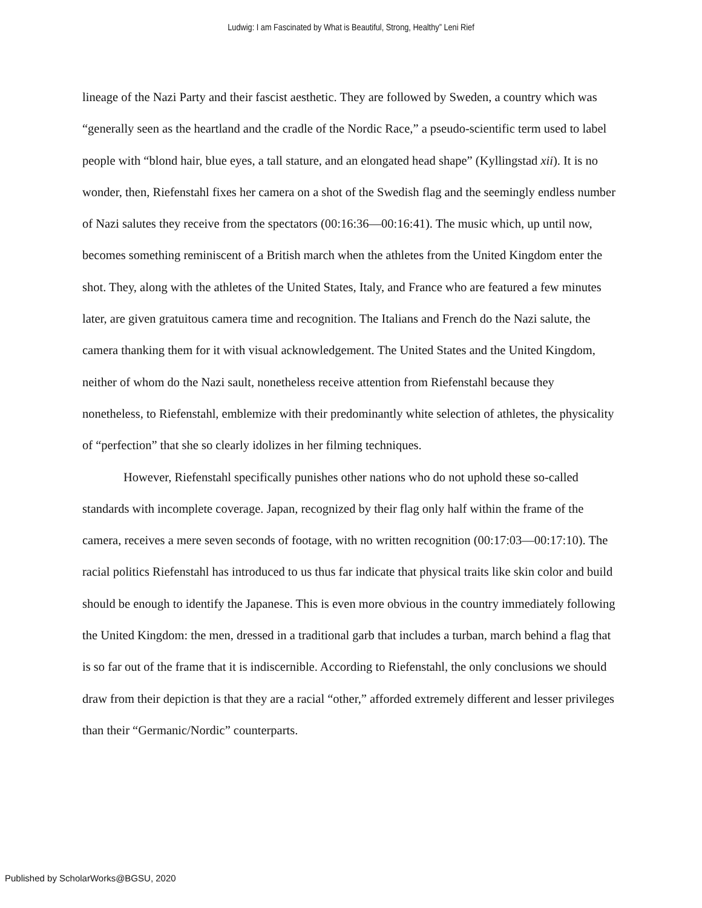Ludwig: I am Fascinated by What is Beautiful, Strong, Healthy” Leni Rief
lineage of the Nazi Party and their fascist aesthetic. They are followed by Sweden, a country which was “generally seen as the heartland and the cradle of the Nordic Race,” a pseudo-scientific term used to label people with “blond hair, blue eyes, a tall stature, and an elongated head shape” (Kyllingstad xii). It is no wonder, then, Riefenstahl fixes her camera on a shot of the Swedish flag and the seemingly endless number of Nazi salutes they receive from the spectators (00:16:36—00:16:41). The music which, up until now, becomes something reminiscent of a British march when the athletes from the United Kingdom enter the shot. They, along with the athletes of the United States, Italy, and France who are featured a few minutes later, are given gratuitous camera time and recognition. The Italians and French do the Nazi salute, the camera thanking them for it with visual acknowledgement. The United States and the United Kingdom, neither of whom do the Nazi sault, nonetheless receive attention from Riefenstahl because they nonetheless, to Riefenstahl, emblemize with their predominantly white selection of athletes, the physicality of “perfection” that she so clearly idolizes in her filming techniques.
However, Riefenstahl specifically punishes other nations who do not uphold these so-called standards with incomplete coverage. Japan, recognized by their flag only half within the frame of the camera, receives a mere seven seconds of footage, with no written recognition (00:17:03—00:17:10). The racial politics Riefenstahl has introduced to us thus far indicate that physical traits like skin color and build should be enough to identify the Japanese. This is even more obvious in the country immediately following the United Kingdom: the men, dressed in a traditional garb that includes a turban, march behind a flag that is so far out of the frame that it is indiscernible. According to Riefenstahl, the only conclusions we should draw from their depiction is that they are a racial “other,” afforded extremely different and lesser privileges than their “Germanic/Nordic” counterparts.
Published by ScholarWorks@BGSU, 2020